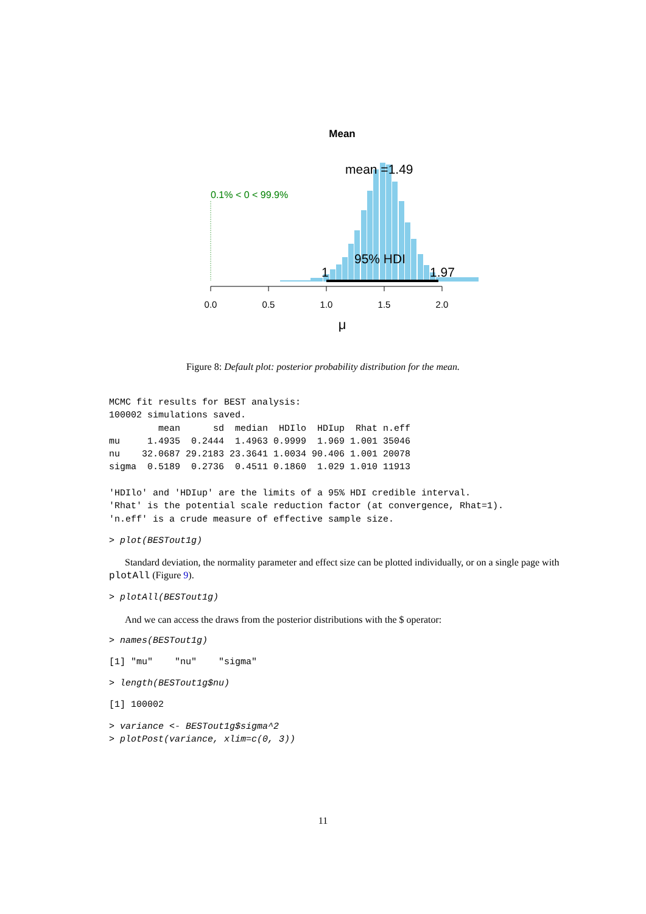Mean
0.1% < 0 < 99.9%
mean =1.49
95% HDI
1
1.97
0.0
0.5
1.0
1.5
2.0
μ
Figure 8: Default plot: posterior probability distribution for the mean.
MCMC fit results for BEST analysis:
100002 simulations saved.
         mean      sd  median  HDIlo  HDIup  Rhat n.eff
mu     1.4935  0.2444  1.4963 0.9999  1.969 1.001 35046
nu    32.0687 29.2183 23.3641 1.0034 90.406 1.001 20078
sigma  0.5189  0.2736  0.4511 0.1860  1.029 1.010 11913

'HDIlo' and 'HDIup' are the limits of a 95% HDI credible interval.
'Rhat' is the potential scale reduction factor (at convergence, Rhat=1).
'n.eff' is a crude measure of effective sample size.
> plot(BESTout1g)
Standard deviation, the normality parameter and effect size can be plotted individually, or on a single page with plotAll (Figure 9).
> plotAll(BESTout1g)
And we can access the draws from the posterior distributions with the $ operator:
> names(BESTout1g)
[1] "mu"    "nu"    "sigma"
> length(BESTout1g$nu)
[1] 100002
> variance <- BESTout1g$sigma^2
> plotPost(variance, xlim=c(0, 3))
11